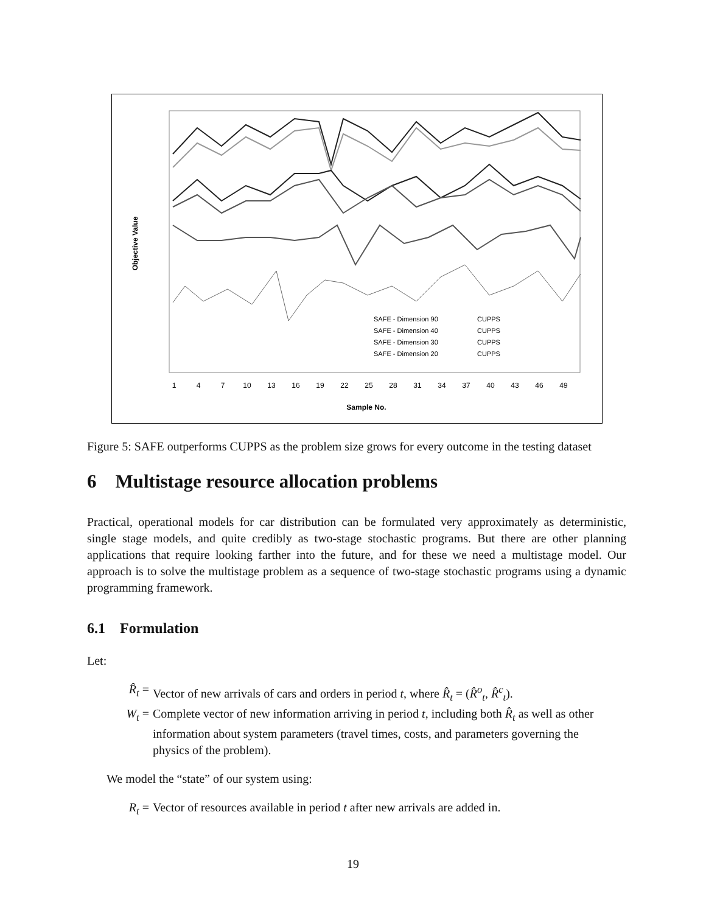Objective Value
1
4
7
10
13
16
19
22
25
28
31
34
37
40
43
46
49
Sample No.
SAFE - Dimension 90
CUPPS
SAFE - Dimension 40
CUPPS
SAFE - Dimension 30
CUPPS
SAFE - Dimension 20
CUPPS
Figure 5: SAFE outperforms CUPPS as the problem size grows for every outcome in the testing dataset
6 Multistage resource allocation problems
Practical, operational models for car distribution can be formulated very approximately as deterministic, single stage models, and quite credibly as two-stage stochastic programs. But there are other planning applications that require looking farther into the future, and for these we need a multistage model. Our approach is to solve the multistage problem as a sequence of two-stage stochastic programs using a dynamic programming framework.
6.1 Formulation
Let:
R̂<sub>t</sub> = Vector of new arrivals of cars and orders in period t, where R̂<sub>t</sub> = (R̂<sup>o</sup><sub>t</sub>, R̂<sup>c</sup><sub>t</sub>).
W<sub>t</sub> = Complete vector of new information arriving in period t, including both R̂<sub>t</sub> as well as other information about system parameters (travel times, costs, and parameters governing the physics of the problem).
We model the “state” of our system using:
R<sub>t</sub> = Vector of resources available in period t after new arrivals are added in.
19